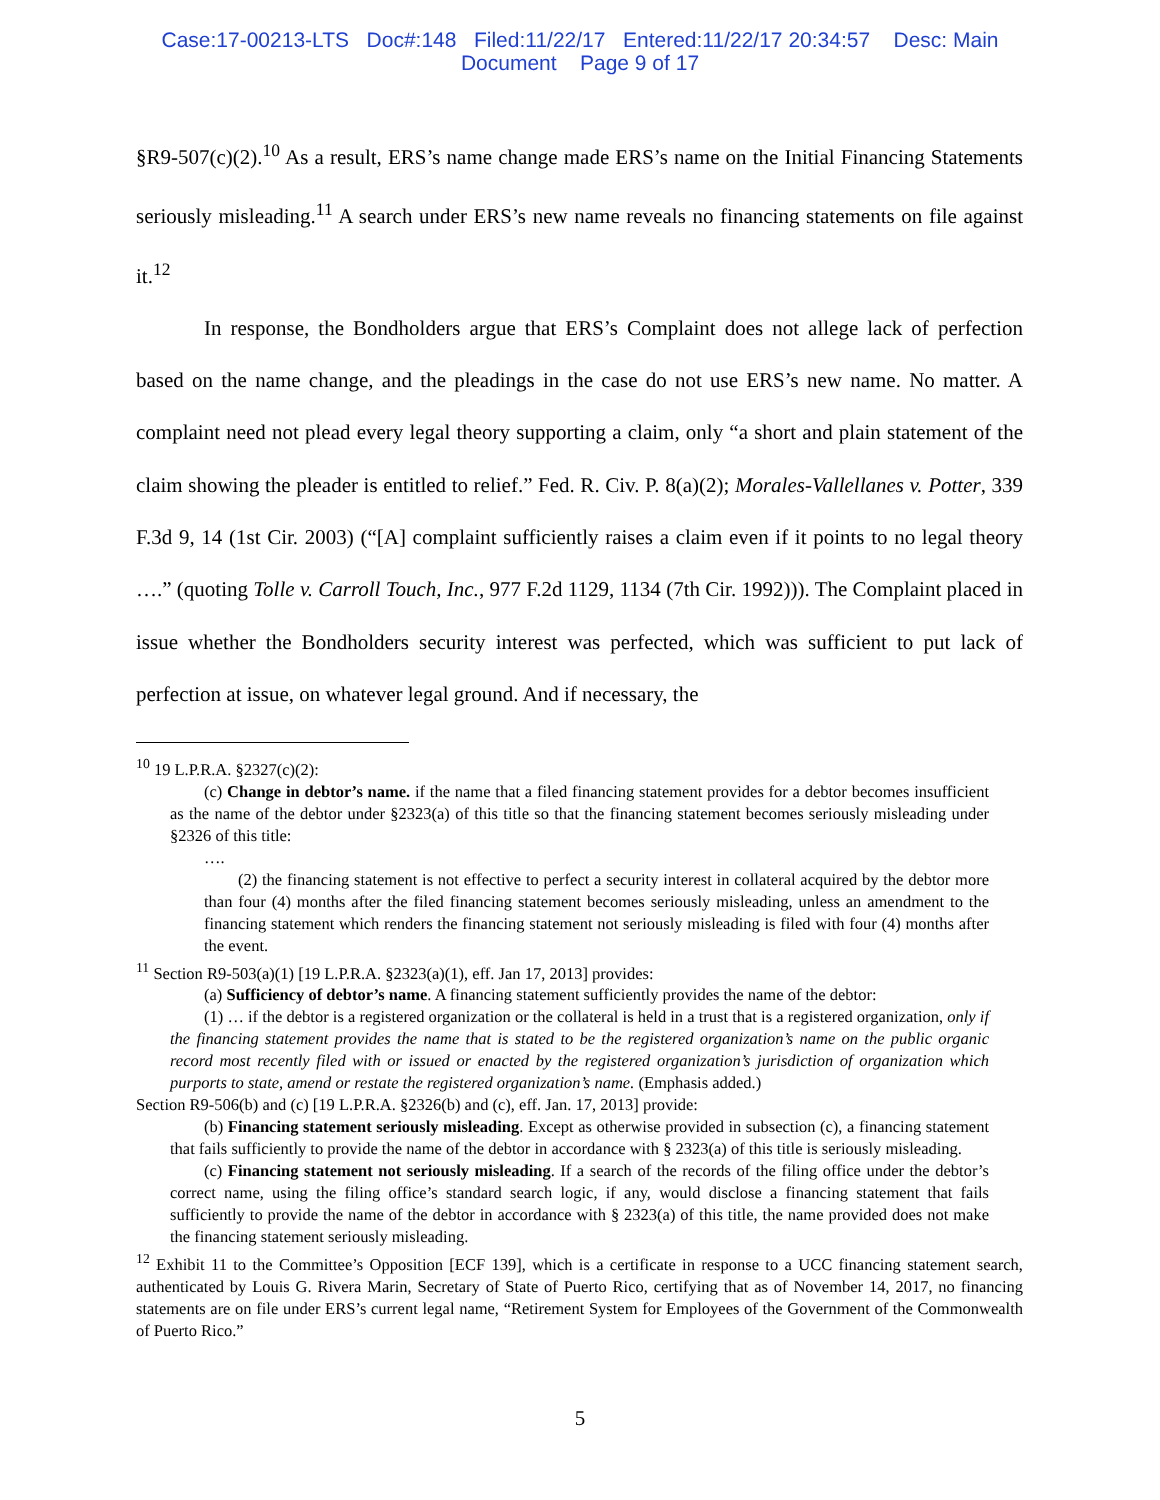Case:17-00213-LTS Doc#:148 Filed:11/22/17 Entered:11/22/17 20:34:57 Desc: Main
Document Page 9 of 17
§R9-507(c)(2).<sup>10</sup> As a result, ERS’s name change made ERS’s name on the Initial Financing Statements seriously misleading.<sup>11</sup> A search under ERS’s new name reveals no financing statements on file against it.<sup>12</sup>
In response, the Bondholders argue that ERS’s Complaint does not allege lack of perfection based on the name change, and the pleadings in the case do not use ERS’s new name. No matter. A complaint need not plead every legal theory supporting a claim, only “a short and plain statement of the claim showing the pleader is entitled to relief.” Fed. R. Civ. P. 8(a)(2); Morales-Vallellanes v. Potter, 339 F.3d 9, 14 (1st Cir. 2003) (“[A] complaint sufficiently raises a claim even if it points to no legal theory ….” (quoting Tolle v. Carroll Touch, Inc., 977 F.2d 1129, 1134 (7th Cir. 1992))). The Complaint placed in issue whether the Bondholders security interest was perfected, which was sufficient to put lack of perfection at issue, on whatever legal ground. And if necessary, the
<sup>10</sup> 19 L.P.R.A. §2327(c)(2):
(c) Change in debtor’s name. if the name that a filed financing statement provides for a debtor becomes insufficient as the name of the debtor under §2323(a) of this title so that the financing statement becomes seriously misleading under §2326 of this title:
….
(2) the financing statement is not effective to perfect a security interest in collateral acquired by the debtor more than four (4) months after the filed financing statement becomes seriously misleading, unless an amendment to the financing statement which renders the financing statement not seriously misleading is filed with four (4) months after the event.
<sup>11</sup> Section R9-503(a)(1) [19 L.P.R.A. §2323(a)(1), eff. Jan 17, 2013] provides:
(a) Sufficiency of debtor’s name. A financing statement sufficiently provides the name of the debtor:
(1) … if the debtor is a registered organization or the collateral is held in a trust that is a registered organization, only if the financing statement provides the name that is stated to be the registered organization’s name on the public organic record most recently filed with or issued or enacted by the registered organization’s jurisdiction of organization which purports to state, amend or restate the registered organization’s name. (Emphasis added.)
Section R9-506(b) and (c) [19 L.P.R.A. §2326(b) and (c), eff. Jan. 17, 2013] provide:
(b) Financing statement seriously misleading. Except as otherwise provided in subsection (c), a financing statement that fails sufficiently to provide the name of the debtor in accordance with § 2323(a) of this title is seriously misleading.
(c) Financing statement not seriously misleading. If a search of the records of the filing office under the debtor’s correct name, using the filing office’s standard search logic, if any, would disclose a financing statement that fails sufficiently to provide the name of the debtor in accordance with § 2323(a) of this title, the name provided does not make the financing statement seriously misleading.
<sup>12</sup> Exhibit 11 to the Committee’s Opposition [ECF 139], which is a certificate in response to a UCC financing statement search, authenticated by Louis G. Rivera Marin, Secretary of State of Puerto Rico, certifying that as of November 14, 2017, no financing statements are on file under ERS’s current legal name, “Retirement System for Employees of the Government of the Commonwealth of Puerto Rico.”
5